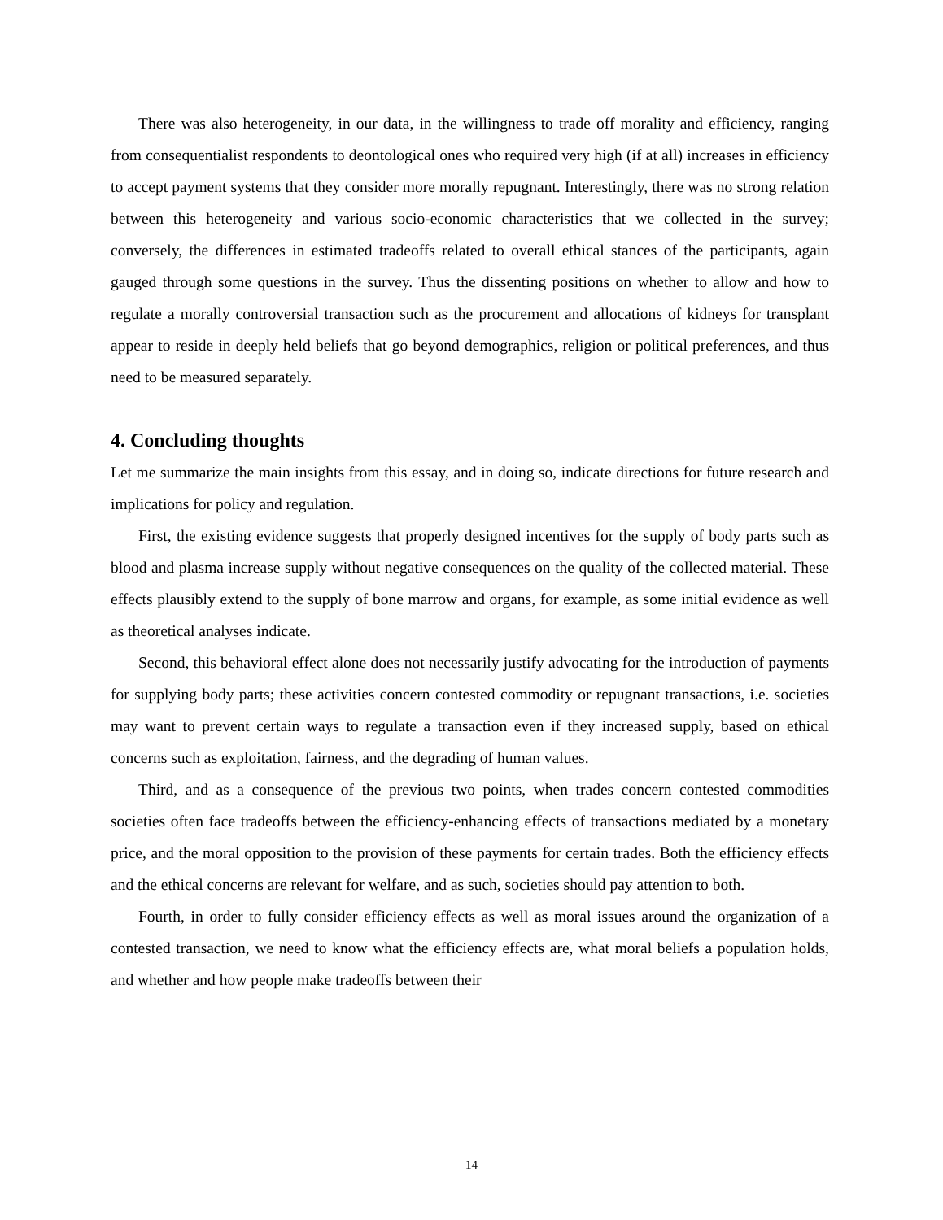There was also heterogeneity, in our data, in the willingness to trade off morality and efficiency, ranging from consequentialist respondents to deontological ones who required very high (if at all) increases in efficiency to accept payment systems that they consider more morally repugnant. Interestingly, there was no strong relation between this heterogeneity and various socio-economic characteristics that we collected in the survey; conversely, the differences in estimated tradeoffs related to overall ethical stances of the participants, again gauged through some questions in the survey. Thus the dissenting positions on whether to allow and how to regulate a morally controversial transaction such as the procurement and allocations of kidneys for transplant appear to reside in deeply held beliefs that go beyond demographics, religion or political preferences, and thus need to be measured separately.
4. Concluding thoughts
Let me summarize the main insights from this essay, and in doing so, indicate directions for future research and implications for policy and regulation.
First, the existing evidence suggests that properly designed incentives for the supply of body parts such as blood and plasma increase supply without negative consequences on the quality of the collected material. These effects plausibly extend to the supply of bone marrow and organs, for example, as some initial evidence as well as theoretical analyses indicate.
Second, this behavioral effect alone does not necessarily justify advocating for the introduction of payments for supplying body parts; these activities concern contested commodity or repugnant transactions, i.e. societies may want to prevent certain ways to regulate a transaction even if they increased supply, based on ethical concerns such as exploitation, fairness, and the degrading of human values.
Third, and as a consequence of the previous two points, when trades concern contested commodities societies often face tradeoffs between the efficiency-enhancing effects of transactions mediated by a monetary price, and the moral opposition to the provision of these payments for certain trades. Both the efficiency effects and the ethical concerns are relevant for welfare, and as such, societies should pay attention to both.
Fourth, in order to fully consider efficiency effects as well as moral issues around the organization of a contested transaction, we need to know what the efficiency effects are, what moral beliefs a population holds, and whether and how people make tradeoffs between their
14